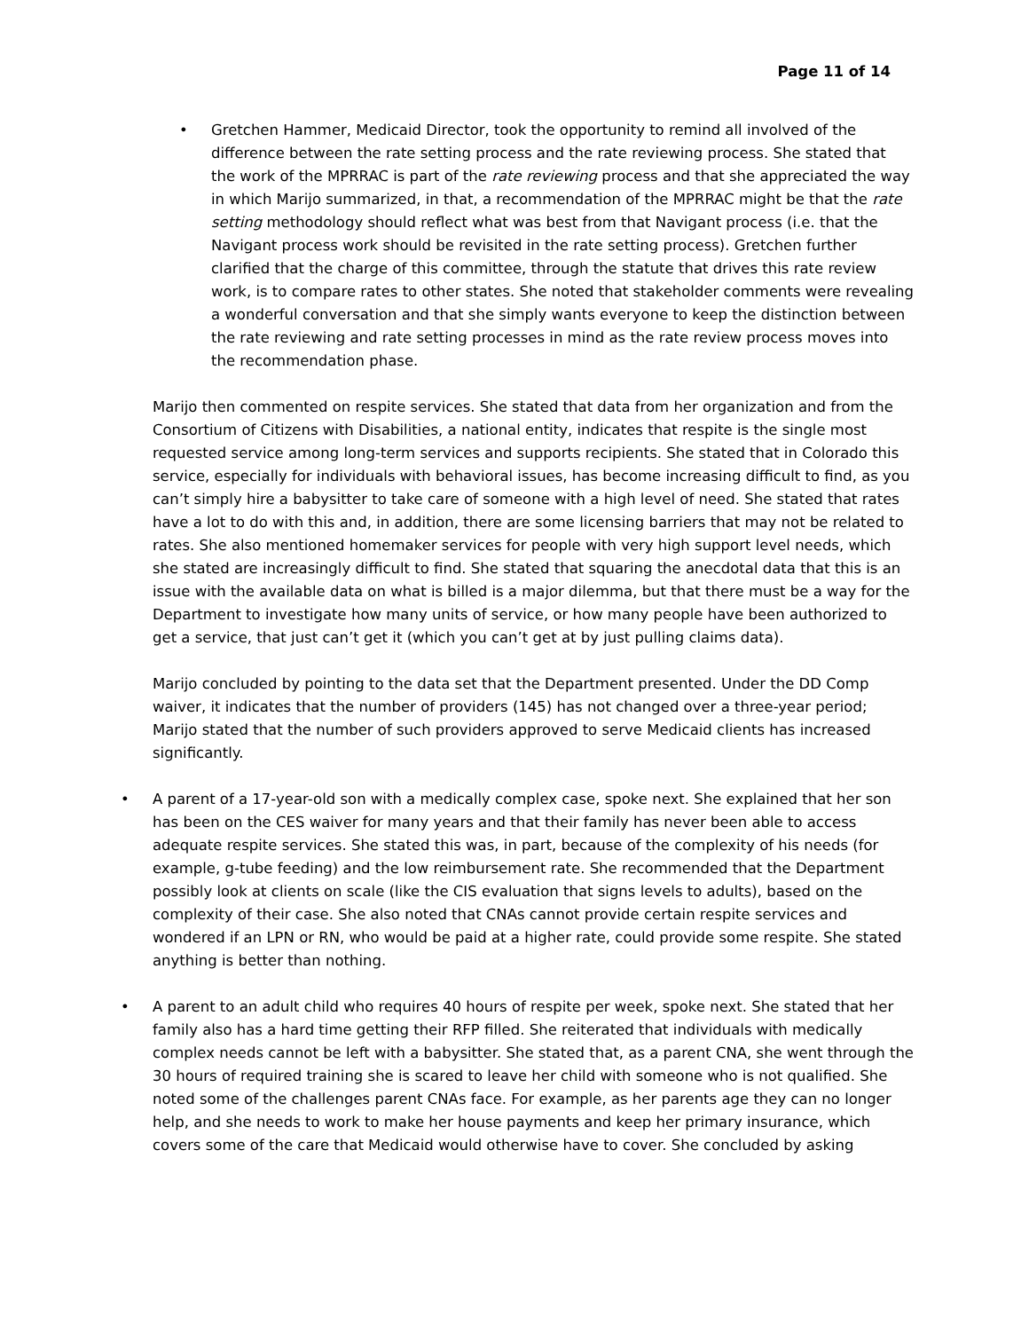Page 11 of 14
•
Gretchen Hammer, Medicaid Director, took the opportunity to remind all involved of the difference between the rate setting process and the rate reviewing process. She stated that the work of the MPRRAC is part of the rate reviewing process and that she appreciated the way in which Marijo summarized, in that, a recommendation of the MPRRAC might be that the rate setting methodology should reflect what was best from that Navigant process (i.e. that the Navigant process work should be revisited in the rate setting process). Gretchen further clarified that the charge of this committee, through the statute that drives this rate review work, is to compare rates to other states. She noted that stakeholder comments were revealing a wonderful conversation and that she simply wants everyone to keep the distinction between the rate reviewing and rate setting processes in mind as the rate review process moves into the recommendation phase.
Marijo then commented on respite services. She stated that data from her organization and from the Consortium of Citizens with Disabilities, a national entity, indicates that respite is the single most requested service among long-term services and supports recipients. She stated that in Colorado this service, especially for individuals with behavioral issues, has become increasing difficult to find, as you can’t simply hire a babysitter to take care of someone with a high level of need. She stated that rates have a lot to do with this and, in addition, there are some licensing barriers that may not be related to rates. She also mentioned homemaker services for people with very high support level needs, which she stated are increasingly difficult to find. She stated that squaring the anecdotal data that this is an issue with the available data on what is billed is a major dilemma, but that there must be a way for the Department to investigate how many units of service, or how many people have been authorized to get a service, that just can’t get it (which you can’t get at by just pulling claims data).
Marijo concluded by pointing to the data set that the Department presented. Under the DD Comp waiver, it indicates that the number of providers (145) has not changed over a three-year period; Marijo stated that the number of such providers approved to serve Medicaid clients has increased significantly.
•
A parent of a 17-year-old son with a medically complex case, spoke next. She explained that her son has been on the CES waiver for many years and that their family has never been able to access adequate respite services. She stated this was, in part, because of the complexity of his needs (for example, g-tube feeding) and the low reimbursement rate. She recommended that the Department possibly look at clients on scale (like the CIS evaluation that signs levels to adults), based on the complexity of their case. She also noted that CNAs cannot provide certain respite services and wondered if an LPN or RN, who would be paid at a higher rate, could provide some respite. She stated anything is better than nothing.
•
A parent to an adult child who requires 40 hours of respite per week, spoke next. She stated that her family also has a hard time getting their RFP filled. She reiterated that individuals with medically complex needs cannot be left with a babysitter. She stated that, as a parent CNA, she went through the 30 hours of required training she is scared to leave her child with someone who is not qualified. She noted some of the challenges parent CNAs face. For example, as her parents age they can no longer help, and she needs to work to make her house payments and keep her primary insurance, which covers some of the care that Medicaid would otherwise have to cover. She concluded by asking